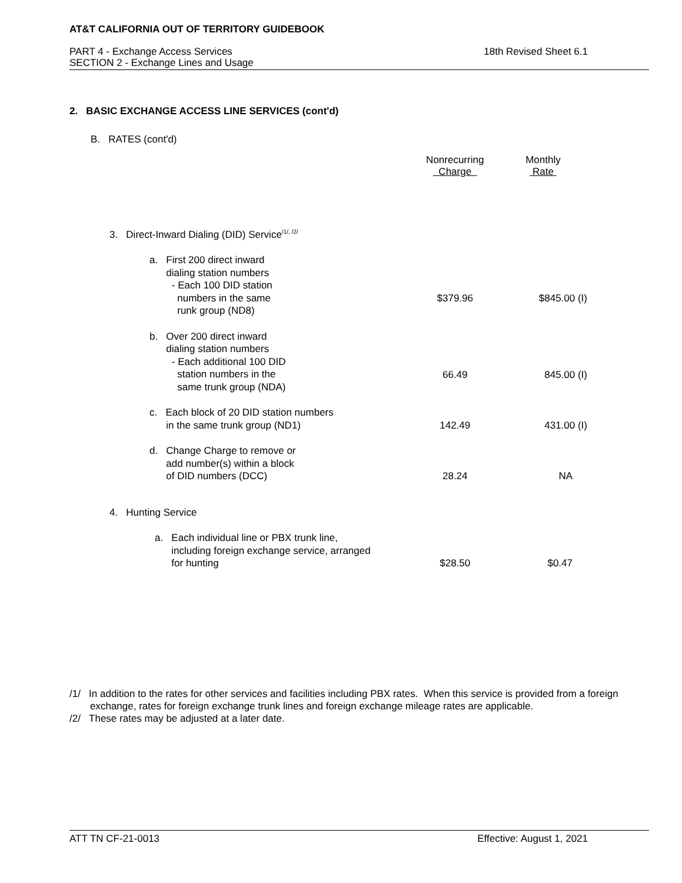AT&T CALIFORNIA OUT OF TERRITORY GUIDEBOOK
PART 4 - Exchange Access Services
SECTION 2 - Exchange Lines and Usage
18th Revised Sheet 6.1
2. BASIC EXCHANGE ACCESS LINE SERVICES (cont'd)
B. RATES (cont'd)
| | Nonrecurring Charge | Monthly Rate |
| 3. Direct-Inward Dialing (DID) Service<sup>/1/, /2/</sup> | | |
| a. First 200 direct inward dialing station numbers - Each 100 DID station numbers in the same runk group (ND8) | $379.96 | $845.00 (I) |
| b. Over 200 direct inward dialing station numbers - Each additional 100 DID station numbers in the same trunk group (NDA) | 66.49 | 845.00 (I) |
| c. Each block of 20 DID station numbers in the same trunk group (ND1) | 142.49 | 431.00 (I) |
| d. Change Charge to remove or add number(s) within a block of DID numbers (DCC) | 28.24 | NA |
| 4. Hunting Service | | |
| a. Each individual line or PBX trunk line, including foreign exchange service, arranged for hunting | $28.50 | $0.47 |
/1/ In addition to the rates for other services and facilities including PBX rates. When this service is provided from a foreign exchange, rates for foreign exchange trunk lines and foreign exchange mileage rates are applicable.
/2/ These rates may be adjusted at a later date.
ATT TN CF-21-0013 Effective: August 1, 2021